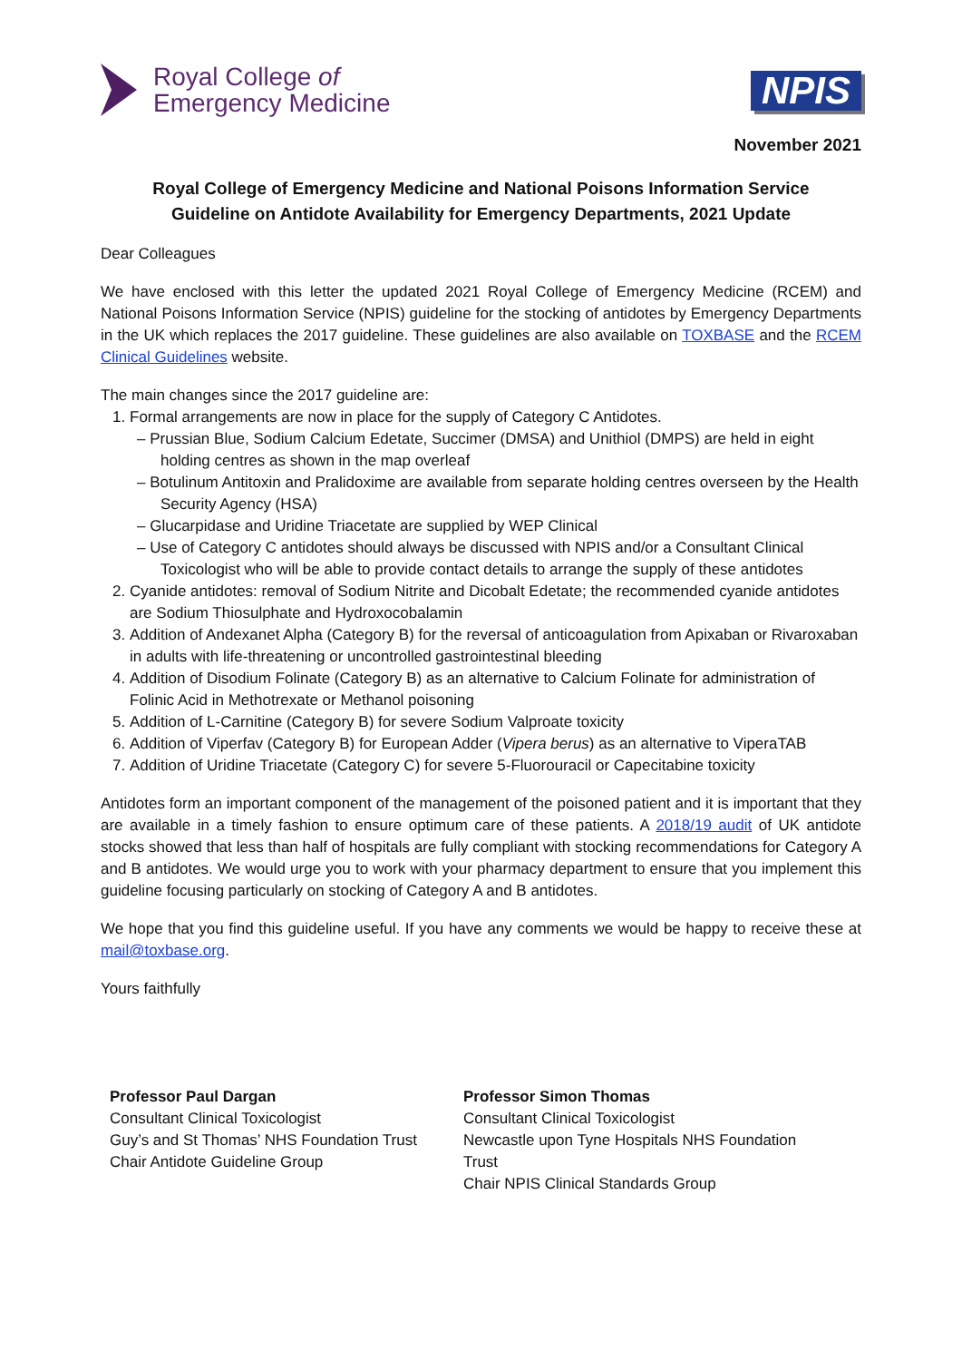Royal College of
Emergency Medicine
NPIS
November 2021
Royal College of Emergency Medicine and National Poisons Information Service
Guideline on Antidote Availability for Emergency Departments, 2021 Update
Dear Colleagues
We have enclosed with this letter the updated 2021 Royal College of Emergency Medicine (RCEM) and National Poisons Information Service (NPIS) guideline for the stocking of antidotes by Emergency Departments in the UK which replaces the 2017 guideline. These guidelines are also available on TOXBASE and the RCEM Clinical Guidelines website.
The main changes since the 2017 guideline are:
1. Formal arrangements are now in place for the supply of Category C Antidotes.
– Prussian Blue, Sodium Calcium Edetate, Succimer (DMSA) and Unithiol (DMPS) are held in eight holding centres as shown in the map overleaf
– Botulinum Antitoxin and Pralidoxime are available from separate holding centres overseen by the Health Security Agency (HSA)
– Glucarpidase and Uridine Triacetate are supplied by WEP Clinical
– Use of Category C antidotes should always be discussed with NPIS and/or a Consultant Clinical Toxicologist who will be able to provide contact details to arrange the supply of these antidotes
2. Cyanide antidotes: removal of Sodium Nitrite and Dicobalt Edetate; the recommended cyanide antidotes are Sodium Thiosulphate and Hydroxocobalamin
3. Addition of Andexanet Alpha (Category B) for the reversal of anticoagulation from Apixaban or Rivaroxaban in adults with life-threatening or uncontrolled gastrointestinal bleeding
4. Addition of Disodium Folinate (Category B) as an alternative to Calcium Folinate for administration of Folinic Acid in Methotrexate or Methanol poisoning
5. Addition of L-Carnitine (Category B) for severe Sodium Valproate toxicity
6. Addition of Viperfav (Category B) for European Adder (Vipera berus) as an alternative to ViperaTAB
7. Addition of Uridine Triacetate (Category C) for severe 5-Fluorouracil or Capecitabine toxicity
Antidotes form an important component of the management of the poisoned patient and it is important that they are available in a timely fashion to ensure optimum care of these patients. A 2018/19 audit of UK antidote stocks showed that less than half of hospitals are fully compliant with stocking recommendations for Category A and B antidotes. We would urge you to work with your pharmacy department to ensure that you implement this guideline focusing particularly on stocking of Category A and B antidotes.
We hope that you find this guideline useful. If you have any comments we would be happy to receive these at mail@toxbase.org.
Yours faithfully
Professor Paul Dargan
Consultant Clinical Toxicologist
Guy’s and St Thomas’ NHS Foundation Trust
Chair Antidote Guideline Group
Professor Simon Thomas
Consultant Clinical Toxicologist
Newcastle upon Tyne Hospitals NHS Foundation Trust
Chair NPIS Clinical Standards Group